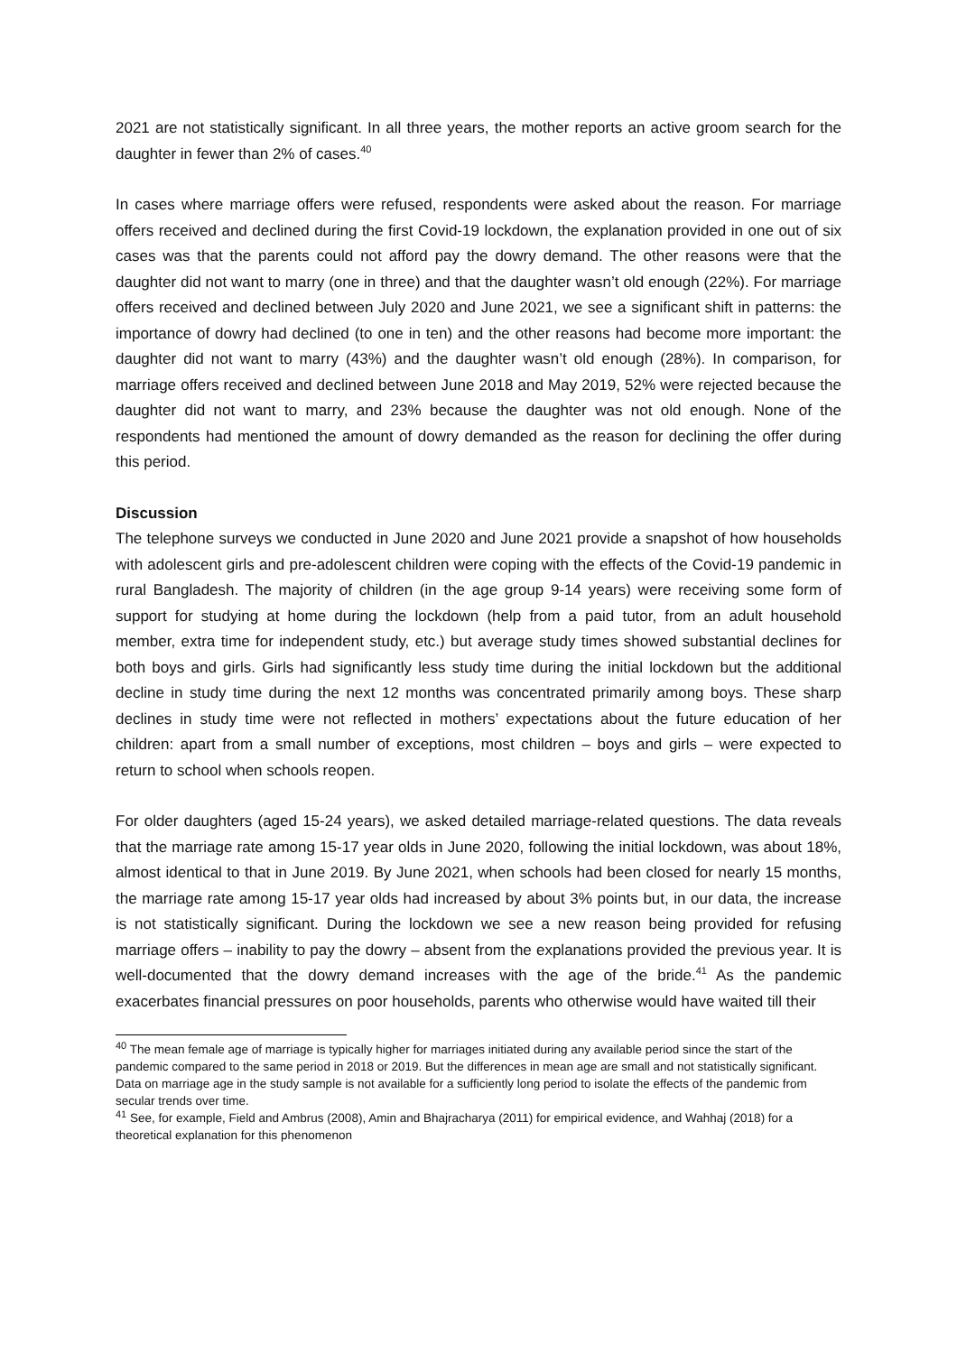2021 are not statistically significant. In all three years, the mother reports an active groom search for the daughter in fewer than 2% of cases.<sup>40</sup>
In cases where marriage offers were refused, respondents were asked about the reason. For marriage offers received and declined during the first Covid-19 lockdown, the explanation provided in one out of six cases was that the parents could not afford pay the dowry demand. The other reasons were that the daughter did not want to marry (one in three) and that the daughter wasn’t old enough (22%). For marriage offers received and declined between July 2020 and June 2021, we see a significant shift in patterns: the importance of dowry had declined (to one in ten) and the other reasons had become more important: the daughter did not want to marry (43%) and the daughter wasn’t old enough (28%). In comparison, for marriage offers received and declined between June 2018 and May 2019, 52% were rejected because the daughter did not want to marry, and 23% because the daughter was not old enough. None of the respondents had mentioned the amount of dowry demanded as the reason for declining the offer during this period.
Discussion
The telephone surveys we conducted in June 2020 and June 2021 provide a snapshot of how households with adolescent girls and pre-adolescent children were coping with the effects of the Covid-19 pandemic in rural Bangladesh. The majority of children (in the age group 9-14 years) were receiving some form of support for studying at home during the lockdown (help from a paid tutor, from an adult household member, extra time for independent study, etc.) but average study times showed substantial declines for both boys and girls. Girls had significantly less study time during the initial lockdown but the additional decline in study time during the next 12 months was concentrated primarily among boys. These sharp declines in study time were not reflected in mothers’ expectations about the future education of her children: apart from a small number of exceptions, most children – boys and girls – were expected to return to school when schools reopen.
For older daughters (aged 15-24 years), we asked detailed marriage-related questions. The data reveals that the marriage rate among 15-17 year olds in June 2020, following the initial lockdown, was about 18%, almost identical to that in June 2019. By June 2021, when schools had been closed for nearly 15 months, the marriage rate among 15-17 year olds had increased by about 3% points but, in our data, the increase is not statistically significant. During the lockdown we see a new reason being provided for refusing marriage offers – inability to pay the dowry – absent from the explanations provided the previous year. It is well-documented that the dowry demand increases with the age of the bride.<sup>41</sup> As the pandemic exacerbates financial pressures on poor households, parents who otherwise would have waited till their
<sup>40</sup> The mean female age of marriage is typically higher for marriages initiated during any available period since the start of the pandemic compared to the same period in 2018 or 2019. But the differences in mean age are small and not statistically significant. Data on marriage age in the study sample is not available for a sufficiently long period to isolate the effects of the pandemic from secular trends over time.
<sup>41</sup> See, for example, Field and Ambrus (2008), Amin and Bhajracharya (2011) for empirical evidence, and Wahhaj (2018) for a theoretical explanation for this phenomenon